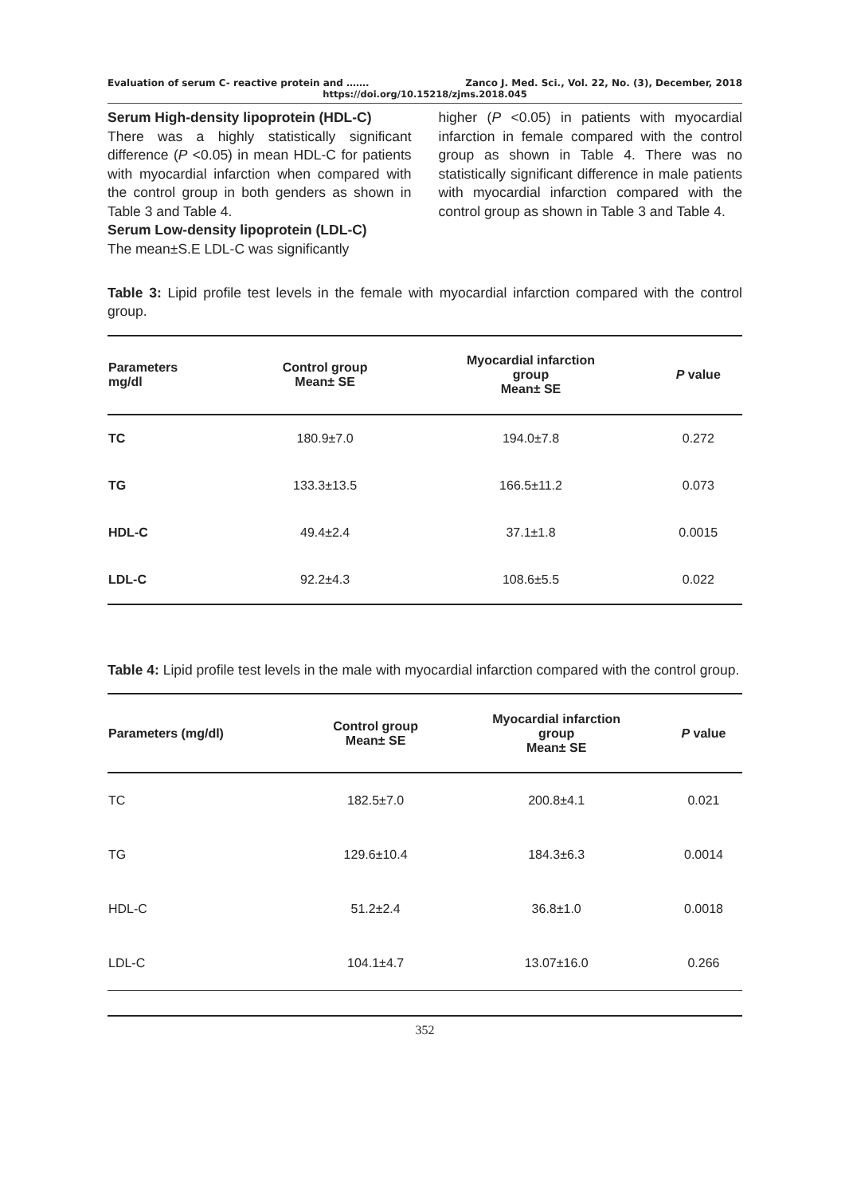Evaluation of serum C- reactive protein and ……. Zanco J. Med. Sci., Vol. 22, No. (3), December, 2018
https://doi.org/10.15218/zjms.2018.045
Serum High-density lipoprotein (HDL-C)
There was a highly statistically significant difference (P <0.05) in mean HDL-C for patients with myocardial infarction when compared with the control group in both genders as shown in Table 3 and Table 4.
Serum Low-density lipoprotein (LDL-C)
The mean±S.E LDL-C was significantly
higher (P <0.05) in patients with myocardial infarction in female compared with the control group as shown in Table 4. There was no statistically significant difference in male patients with myocardial infarction compared with the control group as shown in Table 3 and Table 4.
Table 3: Lipid profile test levels in the female with myocardial infarction compared with the control group.
| Parameters mg/dl | Control group Mean± SE | Myocardial infarction group Mean± SE | P value |
| --- | --- | --- | --- |
| TC | 180.9±7.0 | 194.0±7.8 | 0.272 |
| TG | 133.3±13.5 | 166.5±11.2 | 0.073 |
| HDL-C | 49.4±2.4 | 37.1±1.8 | 0.0015 |
| LDL-C | 92.2±4.3 | 108.6±5.5 | 0.022 |
Table 4: Lipid profile test levels in the male with myocardial infarction compared with the control group.
| Parameters (mg/dl) | Control group Mean± SE | Myocardial infarction group Mean± SE | P value |
| --- | --- | --- | --- |
| TC | 182.5±7.0 | 200.8±4.1 | 0.021 |
| TG | 129.6±10.4 | 184.3±6.3 | 0.0014 |
| HDL-C | 51.2±2.4 | 36.8±1.0 | 0.0018 |
| LDL-C | 104.1±4.7 | 13.07±16.0 | 0.266 |
352